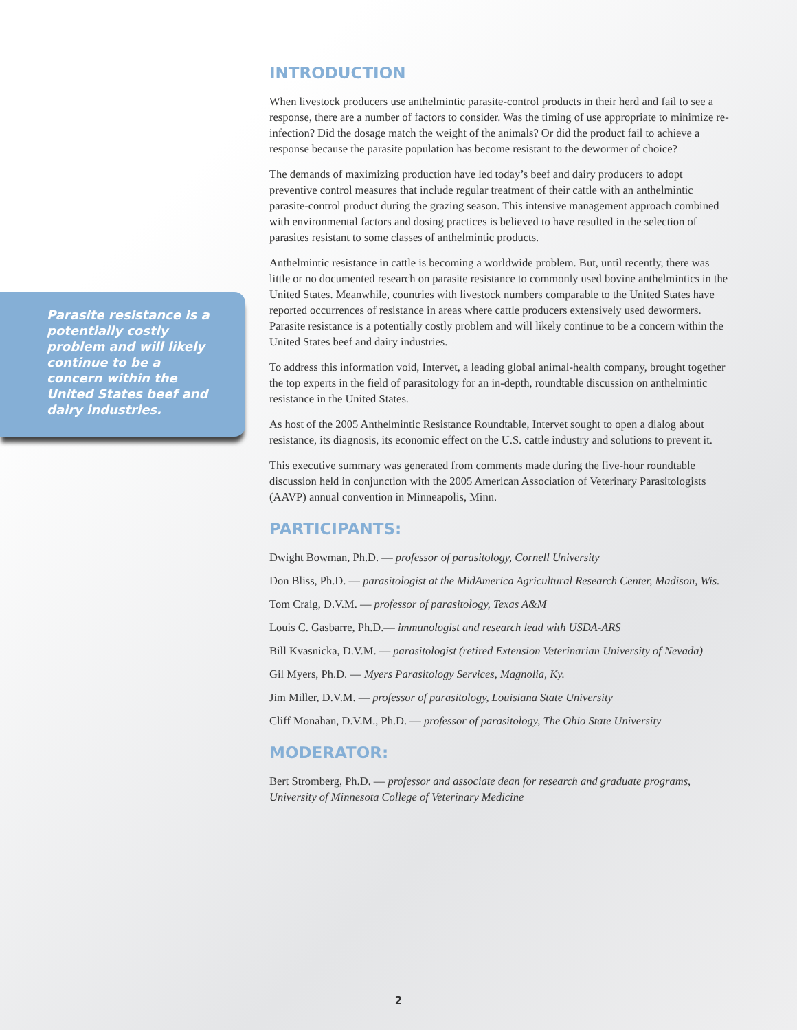Parasite resistance is a potentially costly problem and will likely continue to be a concern within the United States beef and dairy industries.
INTRODUCTION
When livestock producers use anthelmintic parasite-control products in their herd and fail to see a response, there are a number of factors to consider. Was the timing of use appropriate to minimize re-infection? Did the dosage match the weight of the animals? Or did the product fail to achieve a response because the parasite population has become resistant to the dewormer of choice?
The demands of maximizing production have led today’s beef and dairy producers to adopt preventive control measures that include regular treatment of their cattle with an anthelmintic parasite-control product during the grazing season. This intensive management approach combined with environmental factors and dosing practices is believed to have resulted in the selection of parasites resistant to some classes of anthelmintic products.
Anthelmintic resistance in cattle is becoming a worldwide problem. But, until recently, there was little or no documented research on parasite resistance to commonly used bovine anthelmintics in the United States. Meanwhile, countries with livestock numbers comparable to the United States have reported occurrences of resistance in areas where cattle producers extensively used dewormers. Parasite resistance is a potentially costly problem and will likely continue to be a concern within the United States beef and dairy industries.
To address this information void, Intervet, a leading global animal-health company, brought together the top experts in the field of parasitology for an in-depth, roundtable discussion on anthelmintic resistance in the United States.
As host of the 2005 Anthelmintic Resistance Roundtable, Intervet sought to open a dialog about resistance, its diagnosis, its economic effect on the U.S. cattle industry and solutions to prevent it.
This executive summary was generated from comments made during the five-hour roundtable discussion held in conjunction with the 2005 American Association of Veterinary Parasitologists (AAVP) annual convention in Minneapolis, Minn.
PARTICIPANTS:
Dwight Bowman, Ph.D. — professor of parasitology, Cornell University
Don Bliss, Ph.D. — parasitologist at the MidAmerica Agricultural Research Center, Madison, Wis.
Tom Craig, D.V.M. — professor of parasitology, Texas A&M
Louis C. Gasbarre, Ph.D.— immunologist and research lead with USDA-ARS
Bill Kvasnicka, D.V.M. — parasitologist (retired Extension Veterinarian University of Nevada)
Gil Myers, Ph.D. — Myers Parasitology Services, Magnolia, Ky.
Jim Miller, D.V.M. — professor of parasitology, Louisiana State University
Cliff Monahan, D.V.M., Ph.D. — professor of parasitology, The Ohio State University
MODERATOR:
Bert Stromberg, Ph.D. — professor and associate dean for research and graduate programs, University of Minnesota College of Veterinary Medicine
2